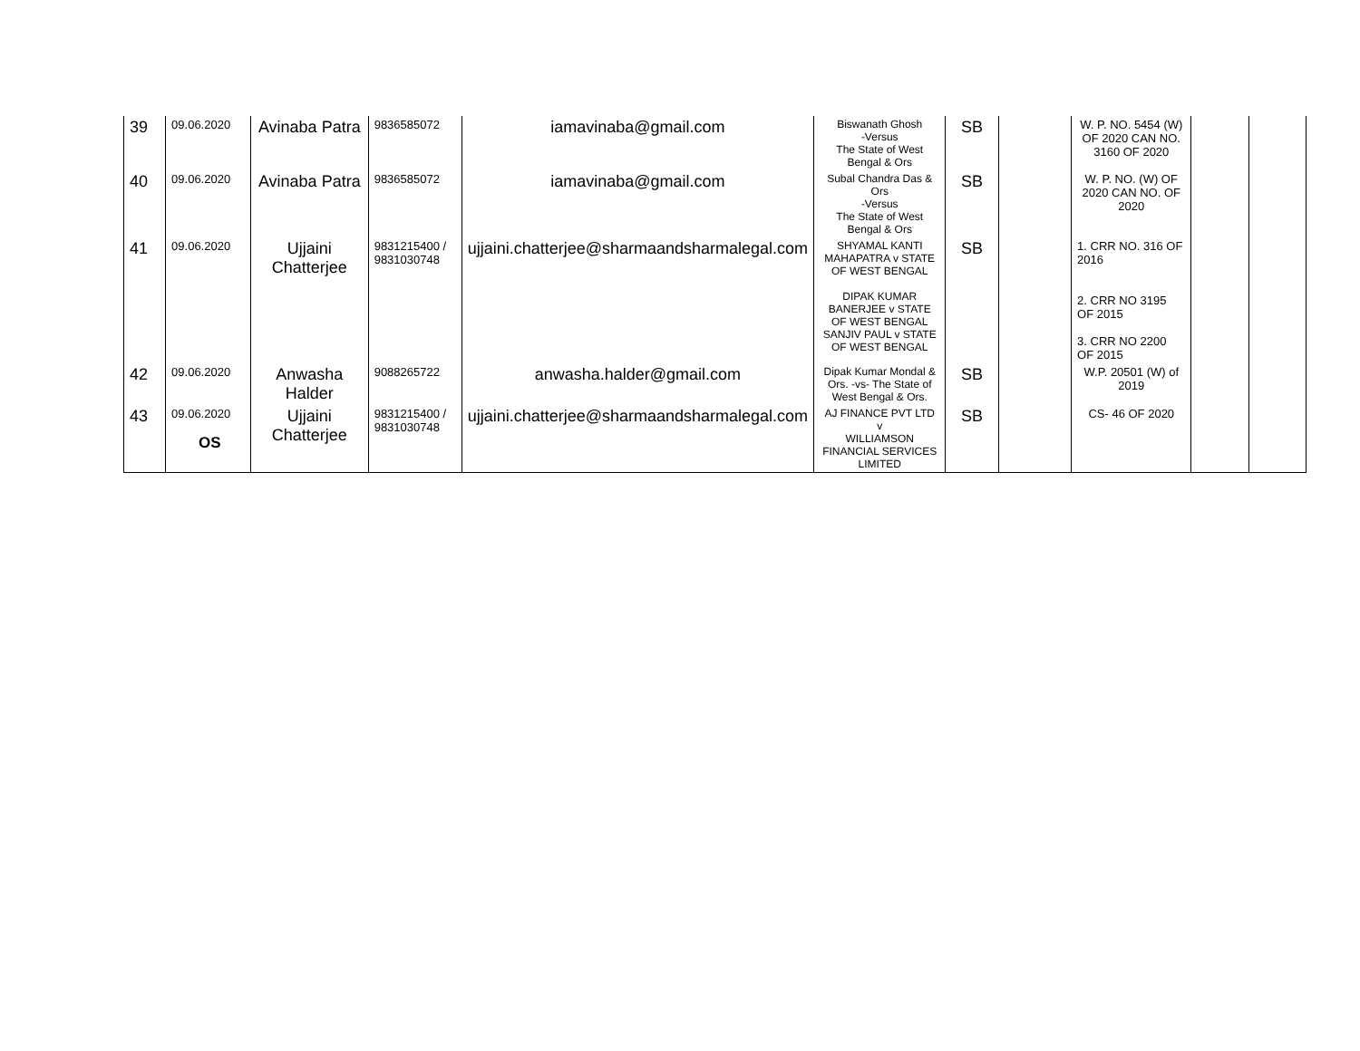| 39 | 09.06.2020 | Avinaba Patra | 9836585072 | iamavinaba@gmail.com | Biswanath Ghosh -Versus The State of West Bengal & Ors | SB | | W. P. NO. 5454 (W) OF 2020 CAN NO. 3160 OF 2020 | | |
| 40 | 09.06.2020 | Avinaba Patra | 9836585072 | iamavinaba@gmail.com | Subal Chandra Das & Ors -Versus The State of West Bengal & Ors | SB | | W. P. NO. (W) OF 2020 CAN NO. OF 2020 | | |
| 41 | 09.06.2020 | Ujjaini Chatterjee | 9831215400 / 9831030748 | ujjaini.chatterjee@sharmaandsharmalegal.com | SHYAMAL KANTI MAHAPATRA v STATE OF WEST BENGAL DIPAK KUMAR BANERJEE v STATE OF WEST BENGAL SANJIV PAUL v STATE OF WEST BENGAL | SB | | 1. CRR NO. 316 OF 2016 2. CRR NO 3195 OF 2015 3. CRR NO 2200 OF 2015 | | |
| 42 | 09.06.2020 | Anwasha Halder | 9088265722 | anwasha.halder@gmail.com | Dipak Kumar Mondal & Ors. -vs- The State of West Bengal & Ors. | SB | | W.P. 20501 (W) of 2019 | | |
| 43 | 09.06.2020 OS | Ujjaini Chatterjee | 9831215400 / 9831030748 | ujjaini.chatterjee@sharmaandsharmalegal.com | AJ FINANCE PVT LTD v WILLIAMSON FINANCIAL SERVICES LIMITED | SB | | CS- 46 OF 2020 | | |